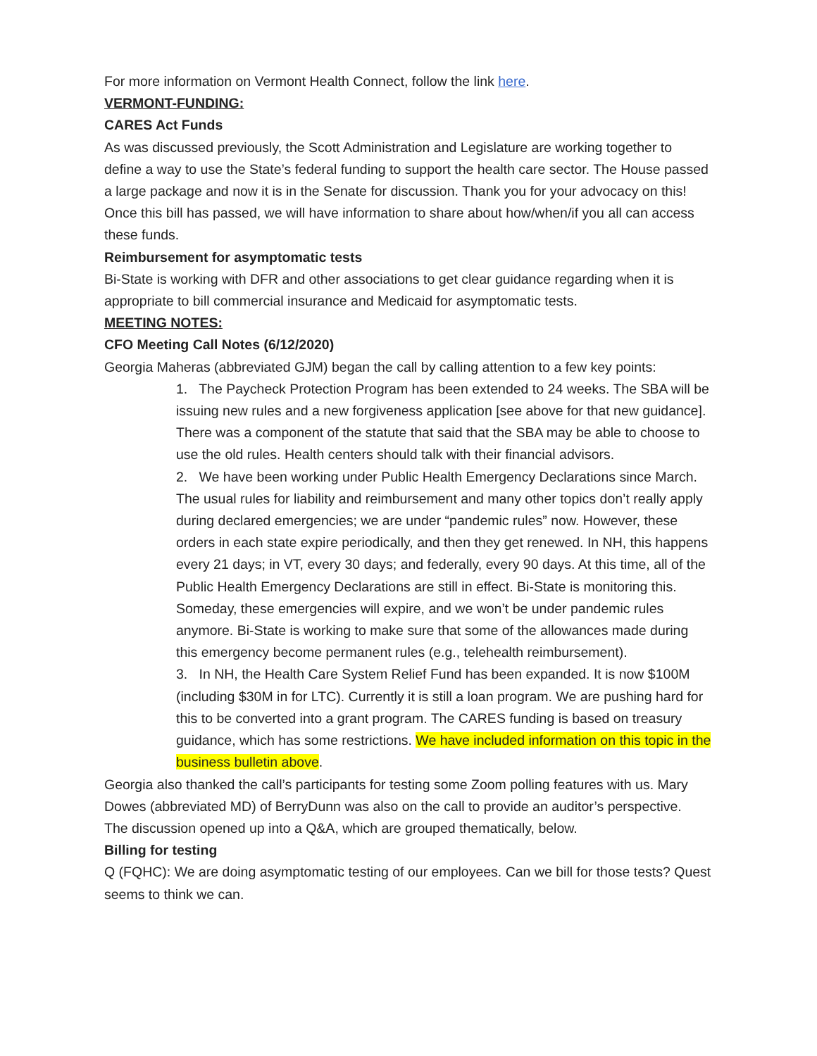For more information on Vermont Health Connect, follow the link here.
VERMONT-FUNDING:
CARES Act Funds
As was discussed previously, the Scott Administration and Legislature are working together to define a way to use the State’s federal funding to support the health care sector. The House passed a large package and now it is in the Senate for discussion. Thank you for your advocacy on this! Once this bill has passed, we will have information to share about how/when/if you all can access these funds.
Reimbursement for asymptomatic tests
Bi-State is working with DFR and other associations to get clear guidance regarding when it is appropriate to bill commercial insurance and Medicaid for asymptomatic tests.
MEETING NOTES:
CFO Meeting Call Notes (6/12/2020)
Georgia Maheras (abbreviated GJM) began the call by calling attention to a few key points:
1. The Paycheck Protection Program has been extended to 24 weeks. The SBA will be issuing new rules and a new forgiveness application [see above for that new guidance]. There was a component of the statute that said that the SBA may be able to choose to use the old rules. Health centers should talk with their financial advisors.
2. We have been working under Public Health Emergency Declarations since March. The usual rules for liability and reimbursement and many other topics don’t really apply during declared emergencies; we are under “pandemic rules” now. However, these orders in each state expire periodically, and then they get renewed. In NH, this happens every 21 days; in VT, every 30 days; and federally, every 90 days. At this time, all of the Public Health Emergency Declarations are still in effect. Bi-State is monitoring this. Someday, these emergencies will expire, and we won’t be under pandemic rules anymore. Bi-State is working to make sure that some of the allowances made during this emergency become permanent rules (e.g., telehealth reimbursement).
3. In NH, the Health Care System Relief Fund has been expanded. It is now $100M (including $30M in for LTC). Currently it is still a loan program. We are pushing hard for this to be converted into a grant program. The CARES funding is based on treasury guidance, which has some restrictions. We have included information on this topic in the business bulletin above.
Georgia also thanked the call’s participants for testing some Zoom polling features with us. Mary Dowes (abbreviated MD) of BerryDunn was also on the call to provide an auditor’s perspective.
The discussion opened up into a Q&A, which are grouped thematically, below.
Billing for testing
Q (FQHC): We are doing asymptomatic testing of our employees. Can we bill for those tests? Quest seems to think we can.